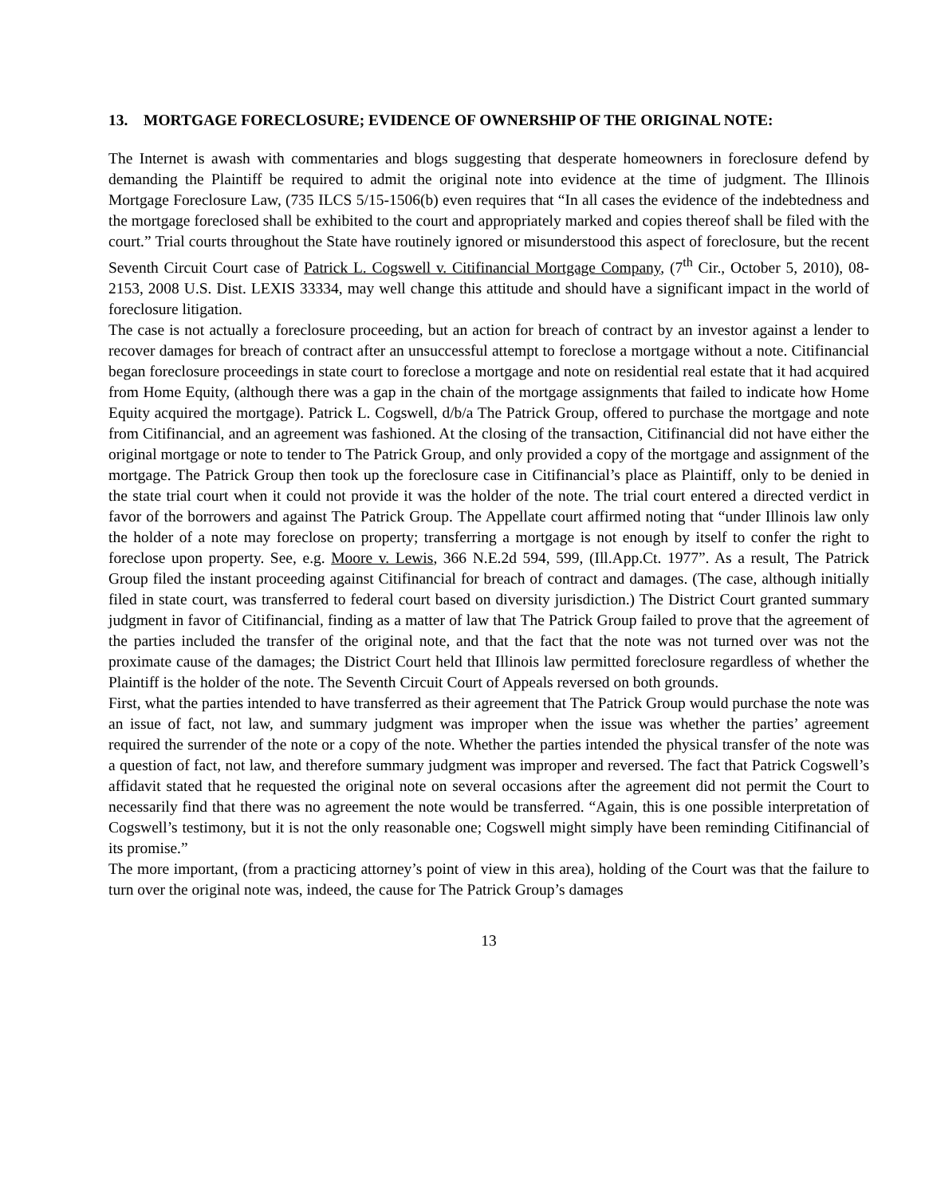13. MORTGAGE FORECLOSURE; EVIDENCE OF OWNERSHIP OF THE ORIGINAL NOTE:
The Internet is awash with commentaries and blogs suggesting that desperate homeowners in foreclosure defend by demanding the Plaintiff be required to admit the original note into evidence at the time of judgment. The Illinois Mortgage Foreclosure Law, (735 ILCS 5/15-1506(b) even requires that “In all cases the evidence of the indebtedness and the mortgage foreclosed shall be exhibited to the court and appropriately marked and copies thereof shall be filed with the court.” Trial courts throughout the State have routinely ignored or misunderstood this aspect of foreclosure, but the recent Seventh Circuit Court case of Patrick L. Cogswell v. Citifinancial Mortgage Company, (7<sup>th</sup> Cir., October 5, 2010), 08-2153, 2008 U.S. Dist. LEXIS 33334, may well change this attitude and should have a significant impact in the world of foreclosure litigation.
The case is not actually a foreclosure proceeding, but an action for breach of contract by an investor against a lender to recover damages for breach of contract after an unsuccessful attempt to foreclose a mortgage without a note. Citifinancial began foreclosure proceedings in state court to foreclose a mortgage and note on residential real estate that it had acquired from Home Equity, (although there was a gap in the chain of the mortgage assignments that failed to indicate how Home Equity acquired the mortgage). Patrick L. Cogswell, d/b/a The Patrick Group, offered to purchase the mortgage and note from Citifinancial, and an agreement was fashioned. At the closing of the transaction, Citifinancial did not have either the original mortgage or note to tender to The Patrick Group, and only provided a copy of the mortgage and assignment of the mortgage. The Patrick Group then took up the foreclosure case in Citifinancial’s place as Plaintiff, only to be denied in the state trial court when it could not provide it was the holder of the note. The trial court entered a directed verdict in favor of the borrowers and against The Patrick Group. The Appellate court affirmed noting that “under Illinois law only the holder of a note may foreclose on property; transferring a mortgage is not enough by itself to confer the right to foreclose upon property. See, e.g. Moore v. Lewis, 366 N.E.2d 594, 599, (Ill.App.Ct. 1977”. As a result, The Patrick Group filed the instant proceeding against Citifinancial for breach of contract and damages. (The case, although initially filed in state court, was transferred to federal court based on diversity jurisdiction.) The District Court granted summary judgment in favor of Citifinancial, finding as a matter of law that The Patrick Group failed to prove that the agreement of the parties included the transfer of the original note, and that the fact that the note was not turned over was not the proximate cause of the damages; the District Court held that Illinois law permitted foreclosure regardless of whether the Plaintiff is the holder of the note. The Seventh Circuit Court of Appeals reversed on both grounds.
First, what the parties intended to have transferred as their agreement that The Patrick Group would purchase the note was an issue of fact, not law, and summary judgment was improper when the issue was whether the parties’ agreement required the surrender of the note or a copy of the note. Whether the parties intended the physical transfer of the note was a question of fact, not law, and therefore summary judgment was improper and reversed. The fact that Patrick Cogswell’s affidavit stated that he requested the original note on several occasions after the agreement did not permit the Court to necessarily find that there was no agreement the note would be transferred. “Again, this is one possible interpretation of Cogswell’s testimony, but it is not the only reasonable one; Cogswell might simply have been reminding Citifinancial of its promise.”
The more important, (from a practicing attorney’s point of view in this area), holding of the Court was that the failure to turn over the original note was, indeed, the cause for The Patrick Group’s damages
13